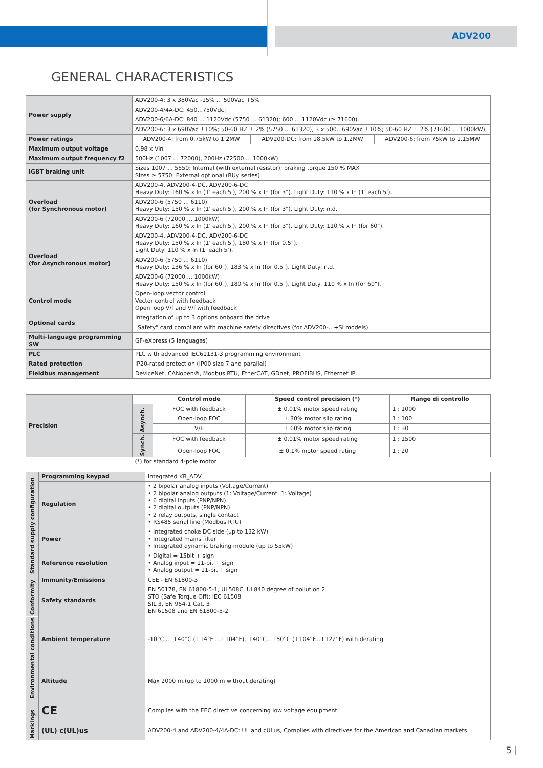ADV200
GENERAL CHARACTERISTICS
| Power supply | ADV200-4: 3 x 380Vac -15% ... 500Vac +5% | | |
| | ADV200-4/4A-DC: 450...750Vdc; | | |
| | ADV200-6/6A-DC: 840 ... 1120Vdc (5750 ... 61320); 600 ... 1120Vdc (≥ 71600). | | |
| | ADV200-6: 3 x 690Vac ±10%; 50-60 HZ ± 2% (5750 ... 61320), 3 x 500...690Vac ±10%; 50-60 HZ ± 2% (71600 ... 1000kW), | | |
| Power ratings | ADV200-4: from 0.75kW to 1.2MW | ADV200-DC: from 18.5kW to 1.2MW | ADV200-6: from 75kW to 1.15MW |
| Maximum output voltage | 0,98 x Vin | | |
| Maximum output frequency f2 | 500Hz (1007 ... 72000), 200Hz (72500 ... 1000kW) | | |
| IGBT braking unit | Sizes 1007 ... 5550: Internal (with external resistor); braking torque 150 % MAX Sizes ≥ 5750: External optional (BUy series) | | |
| Overload (for Synchronous motor) | ADV200-4, ADV200-4-DC, ADV200-6-DC Heavy Duty: 160 % x In (1' each 5'), 200 % x In (for 3"). Light Duty: 110 % x In (1' each 5'). | | |
| | ADV200-6 (5750 ... 6110) Heavy Duty: 150 % x In (1' each 5'), 200 % x In (for 3"). Light Duty: n.d. | | |
| | ADV200-6 (72000 ... 1000kW) Heavy Duty: 160 % x In (1' each 5'), 200 % x In (for 3"). Light Duty: 110 % x In (for 60"). | | |
| Overload (for Asynchronous motor) | ADV200-4, ADV200-4-DC, ADV200-6-DC Heavy Duty: 150 % x In (1' each 5'), 180 % x In (for 0.5"). Light Duty: 110 % x In (1' each 5'). | | |
| | ADV200-6 (5750 ... 6110) Heavy Duty: 136 % x In (for 60"), 183 % x In (for 0.5"). Light Duty: n.d. | | |
| | ADV200-6 (72000 ... 1000kW) Heavy Duty: 150 % x In (for 60"), 180 % x In (for 0.5"). Light Duty: 110 % x In (for 60"). | | |
| Control mode | Open-loop vector control Vector control with feedback Open loop V/f and V/f with feedback | | |
| Optional cards | Integration of up to 3 options onboard the drive | | |
| | "Safety" card compliant with machine safety directives (for ADV200-...+SI models) | | |
| Multi-language programming SW | GF-eXpress (5 languages) | | |
| PLC | PLC with advanced IEC61131-3 programming environment | | |
| Rated protection | IP20-rated protection (IP00 size 7 and parallel) | | |
| Fieldbus management | DeviceNet, CANopen®, Modbus RTU, EtherCAT, GDnet, PROFIBUS, Ethernet IP | | |
| Precision | | Control mode | Speed control precision (*) | Range di controllo |
| | Asynch. | FOC with feedback | ± 0.01% motor speed rating | 1 : 1000 |
| | | Open-loop FOC | ± 30% motor slip rating | 1 : 100 |
| | | V/F | ± 60% motor slip rating | 1 : 30 |
| | Synch. | FOC with feedback | ± 0.01% motor speed rating | 1 : 1500 |
| | | Open-loop FOC | ± 0,1% motor speed rating | 1 : 20 |
| | (*) for standard 4-pole motor | | | |
| Standard supply configuration | Programming keypad | Integrated KB_ADV |
| | Regulation | • 2 bipolar analog inputs (Voltage/Current) • 2 bipolar analog outputs (1: Voltage/Current, 1: Voltage) • 6 digital inputs (PNP/NPN) • 2 digital outputs (PNP/NPN) • 2 relay outputs, single contact • RS485 serial line (Modbus RTU) |
| | Power | • Integrated choke DC side (up to 132 kW) • Integrated mains filter • Integrated dynamic braking module (up to 55kW) |
| | Reference resolution | • Digital = 15bit + sign • Analog input = 11-bit + sign • Analog output = 11-bit + sign |
| Conformity | Immunity/Emissions | CEE - EN 61800-3 |
| | Safety standards | EN 50178, EN 61800-5-1, UL508C, UL840 degree of pollution 2 STO (Safe Torque Off): IEC 61508 SIL 3, EN 954-1 Cat. 3 EN 61508 and EN 61800-5-2 |
| Environmental conditions | Ambient temperature | -10°C ... +40°C (+14°F ...+104°F), +40°C...+50°C (+104°F...+122°F) with derating |
| | Altitude | Max 2000 m.(up to 1000 m without derating) |
| Markings | CE | Complies with the EEC directive concerning low voltage equipment |
| | (UL) c(UL)us | ADV200-4 and ADV200-4/4A-DC: UL and cULus, Complies with directives for the American and Canadian markets. |
5 |